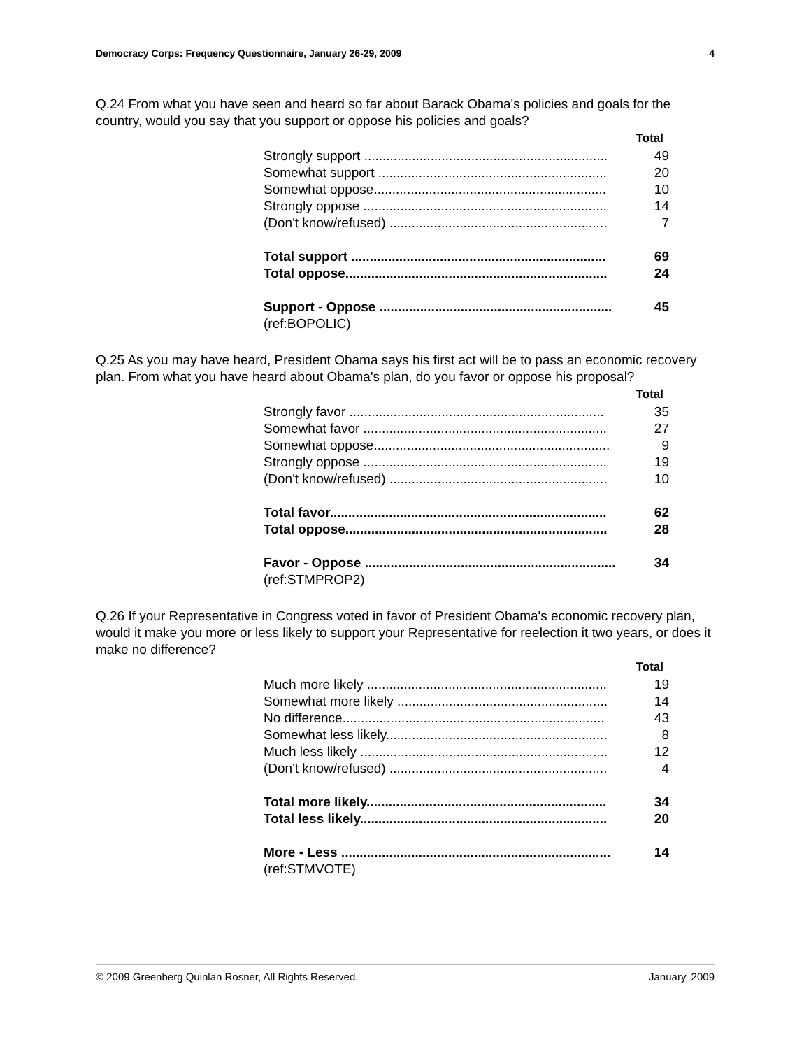Democracy Corps: Frequency Questionnaire, January 26-29, 2009 4
Q.24 From what you have seen and heard so far about Barack Obama's policies and goals for the country, would you say that you support or oppose his policies and goals?
| Total | |
| --- | --- |
| Strongly support .................................................................. | 49 |
| Somewhat support .............................................................. | 20 |
| Somewhat oppose............................................................... | 10 |
| Strongly oppose .................................................................. | 14 |
| (Don't know/refused) ........................................................... | 7 |
| Total support ..................................................................... | 69 |
| Total oppose....................................................................... | 24 |
| Support - Oppose ............................................................... | 45 |
| (ref:BOPOLIC) | |
Q.25 As you may have heard, President Obama says his first act will be to pass an economic recovery plan. From what you have heard about Obama's plan, do you favor or oppose his proposal?
| Total | |
| --- | --- |
| Strongly favor ..................................................................... | 35 |
| Somewhat favor .................................................................. | 27 |
| Somewhat oppose................................................................ | 9 |
| Strongly oppose .................................................................. | 19 |
| (Don't know/refused) ........................................................... | 10 |
| Total favor........................................................................... | 62 |
| Total oppose....................................................................... | 28 |
| Favor - Oppose .................................................................... | 34 |
| (ref:STMPROP2) | |
Q.26 If your Representative in Congress voted in favor of President Obama's economic recovery plan, would it make you more or less likely to support your Representative for reelection it two years, or does it make no difference?
| Total | |
| --- | --- |
| Much more likely ................................................................. | 19 |
| Somewhat more likely ......................................................... | 14 |
| No difference....................................................................... | 43 |
| Somewhat less likely............................................................ | 8 |
| Much less likely ................................................................... | 12 |
| (Don't know/refused) ........................................................... | 4 |
| Total more likely................................................................. | 34 |
| Total less likely................................................................... | 20 |
| More - Less ......................................................................... | 14 |
| (ref:STMVOTE) | |
© 2009 Greenberg Quinlan Rosner, All Rights Reserved. January, 2009